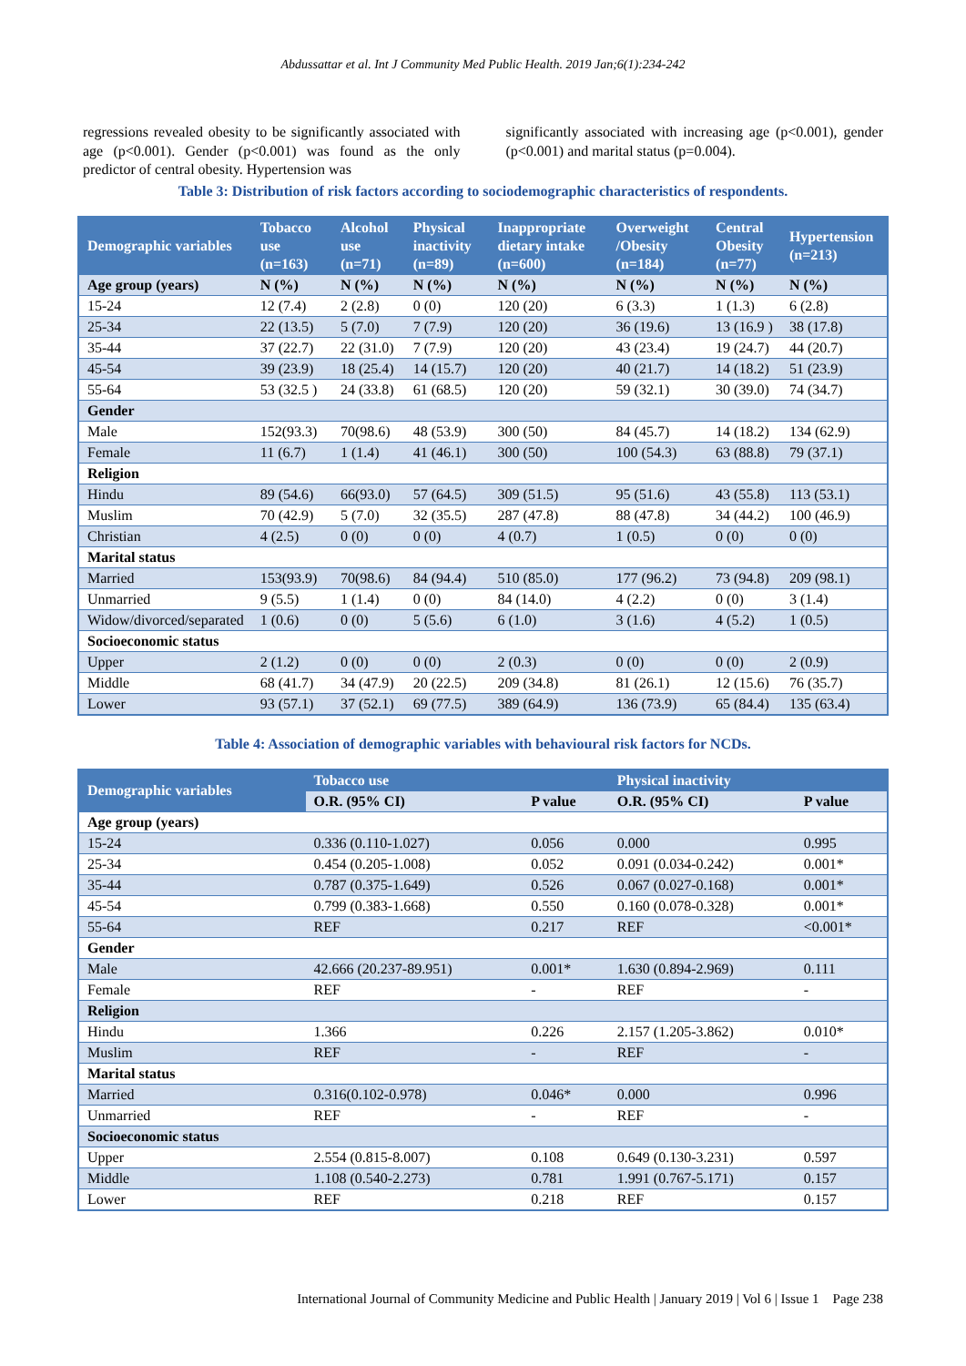Abdussattar et al. Int J Community Med Public Health. 2019 Jan;6(1):234-242
regressions revealed obesity to be significantly associated with age (p<0.001). Gender (p<0.001) was found as the only predictor of central obesity. Hypertension was
significantly associated with increasing age (p<0.001), gender (p<0.001) and marital status (p=0.004).
Table 3: Distribution of risk factors according to sociodemographic characteristics of respondents.
| Demographic variables | Tobacco use (n=163) | Alcohol use (n=71) | Physical inactivity (n=89) | Inappropriate dietary intake (n=600) | Overweight /Obesity (n=184) | Central Obesity (n=77) | Hypertension (n=213) |
| --- | --- | --- | --- | --- | --- | --- | --- |
| Age group (years) | N (%) | N (%) | N (%) | N (%) | N (%) | N (%) | N (%) |
| 15-24 | 12 (7.4) | 2 (2.8) | 0 (0) | 120 (20) | 6 (3.3) | 1 (1.3) | 6 (2.8) |
| 25-34 | 22 (13.5) | 5 (7.0) | 7 (7.9) | 120 (20) | 36 (19.6) | 13 (16.9 ) | 38 (17.8) |
| 35-44 | 37 (22.7) | 22 (31.0) | 7 (7.9) | 120 (20) | 43 (23.4) | 19 (24.7) | 44 (20.7) |
| 45-54 | 39 (23.9) | 18 (25.4) | 14 (15.7) | 120 (20) | 40 (21.7) | 14 (18.2) | 51 (23.9) |
| 55-64 | 53 (32.5 ) | 24 (33.8) | 61 (68.5) | 120 (20) | 59 (32.1) | 30 (39.0) | 74 (34.7) |
| Gender | | | | | | | |
| Male | 152(93.3) | 70(98.6) | 48 (53.9) | 300 (50) | 84 (45.7) | 14 (18.2) | 134 (62.9) |
| Female | 11 (6.7) | 1 (1.4) | 41 (46.1) | 300 (50) | 100 (54.3) | 63 (88.8) | 79 (37.1) |
| Religion | | | | | | | |
| Hindu | 89 (54.6) | 66(93.0) | 57 (64.5) | 309 (51.5) | 95 (51.6) | 43 (55.8) | 113 (53.1) |
| Muslim | 70 (42.9) | 5 (7.0) | 32 (35.5) | 287 (47.8) | 88 (47.8) | 34 (44.2) | 100 (46.9) |
| Christian | 4 (2.5) | 0 (0) | 0 (0) | 4 (0.7) | 1 (0.5) | 0 (0) | 0 (0) |
| Marital status | | | | | | | |
| Married | 153(93.9) | 70(98.6) | 84 (94.4) | 510 (85.0) | 177 (96.2) | 73 (94.8) | 209 (98.1) |
| Unmarried | 9 (5.5) | 1 (1.4) | 0 (0) | 84 (14.0) | 4 (2.2) | 0 (0) | 3 (1.4) |
| Widow/divorced/separated | 1 (0.6) | 0 (0) | 5 (5.6) | 6 (1.0) | 3 (1.6) | 4 (5.2) | 1 (0.5) |
| Socioeconomic status | | | | | | | |
| Upper | 2 (1.2) | 0 (0) | 0 (0) | 2 (0.3) | 0 (0) | 0 (0) | 2 (0.9) |
| Middle | 68 (41.7) | 34 (47.9) | 20 (22.5) | 209 (34.8) | 81 (26.1) | 12 (15.6) | 76 (35.7) |
| Lower | 93 (57.1) | 37 (52.1) | 69 (77.5) | 389 (64.9) | 136 (73.9) | 65 (84.4) | 135 (63.4) |
Table 4: Association of demographic variables with behavioural risk factors for NCDs.
| Demographic variables | Tobacco use | | Physical inactivity | |
| --- | --- | --- | --- | --- |
| | O.R. (95% CI) | P value | O.R. (95% CI) | P value |
| Age group (years) | | | | |
| 15-24 | 0.336 (0.110-1.027) | 0.056 | 0.000 | 0.995 |
| 25-34 | 0.454 (0.205-1.008) | 0.052 | 0.091 (0.034-0.242) | 0.001* |
| 35-44 | 0.787 (0.375-1.649) | 0.526 | 0.067 (0.027-0.168) | 0.001* |
| 45-54 | 0.799 (0.383-1.668) | 0.550 | 0.160 (0.078-0.328) | 0.001* |
| 55-64 | REF | 0.217 | REF | <0.001* |
| Gender | | | | |
| Male | 42.666 (20.237-89.951) | 0.001* | 1.630 (0.894-2.969) | 0.111 |
| Female | REF | - | REF | - |
| Religion | | | | |
| Hindu | 1.366 | 0.226 | 2.157 (1.205-3.862) | 0.010* |
| Muslim | REF | - | REF | - |
| Marital status | | | | |
| Married | 0.316(0.102-0.978) | 0.046* | 0.000 | 0.996 |
| Unmarried | REF | - | REF | - |
| Socioeconomic status | | | | |
| Upper | 2.554 (0.815-8.007) | 0.108 | 0.649 (0.130-3.231) | 0.597 |
| Middle | 1.108 (0.540-2.273) | 0.781 | 1.991 (0.767-5.171) | 0.157 |
| Lower | REF | 0.218 | REF | 0.157 |
International Journal of Community Medicine and Public Health | January 2019 | Vol 6 | Issue 1 Page 238